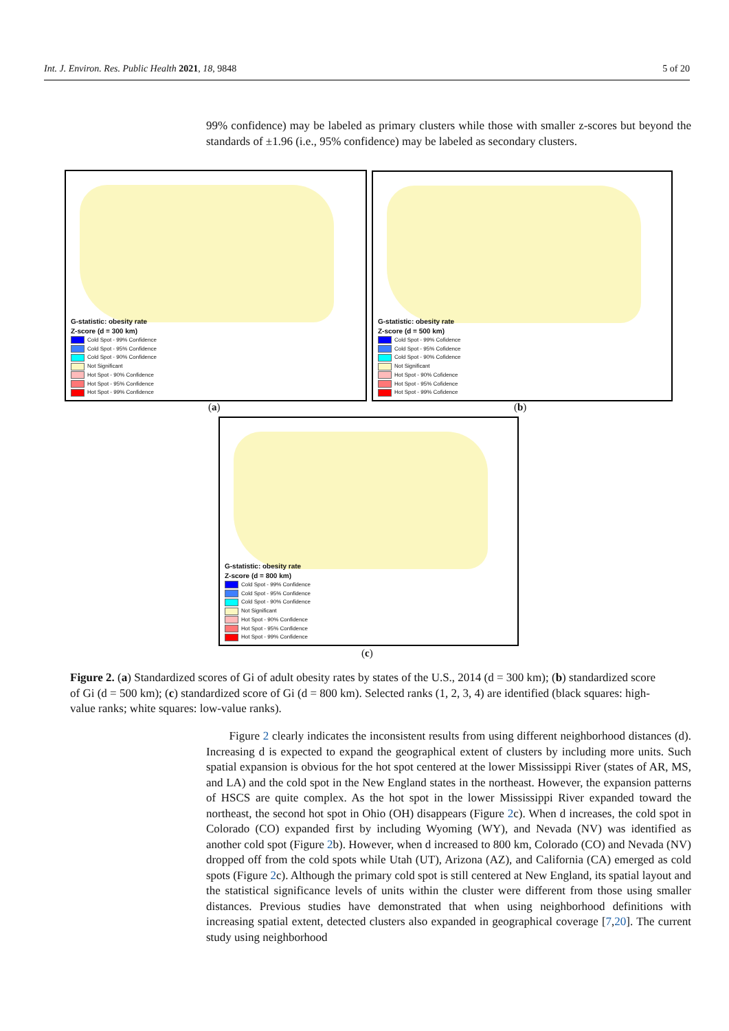Int. J. Environ. Res. Public Health 2021, 18, 9848 5 of 20
99% confidence) may be labeled as primary clusters while those with smaller z-scores but beyond the standards of ±1.96 (i.e., 95% confidence) may be labeled as secondary clusters.
G-statistic: obesity rate
Z-score (d = 300 km)
Cold Spot - 99% Confidence
Cold Spot - 95% Confidence
Cold Spot - 90% Confidence
Not Significant
Hot Spot - 90% Confidence
Hot Spot - 95% Confidence
Hot Spot - 99% Confidence
G-statistic: obesity rate
Z-score (d = 500 km)
Cold Spot - 99% Cofidence
Cold Spot - 95% Cofidence
Cold Spot - 90% Cofidence
Not Significant
Hot Spot - 90% Cofidence
Hot Spot - 95% Cofidence
Hot Spot - 99% Cofidence
(a) (b)
G-statistic: obesity rate
Z-score (d = 800 km)
Cold Spot - 99% Confidence
Cold Spot - 95% Confidence
Cold Spot - 90% Confidence
Not Significant
Hot Spot - 90% Confidence
Hot Spot - 95% Confidence
Hot Spot - 99% Confidence
(c)
Figure 2. (a) Standardized scores of Gi of adult obesity rates by states of the U.S., 2014 (d = 300 km); (b) standardized score of Gi (d = 500 km); (c) standardized score of Gi (d = 800 km). Selected ranks (1, 2, 3, 4) are identified (black squares: high-value ranks; white squares: low-value ranks).
Figure 2 clearly indicates the inconsistent results from using different neighborhood distances (d). Increasing d is expected to expand the geographical extent of clusters by including more units. Such spatial expansion is obvious for the hot spot centered at the lower Mississippi River (states of AR, MS, and LA) and the cold spot in the New England states in the northeast. However, the expansion patterns of HSCS are quite complex. As the hot spot in the lower Mississippi River expanded toward the northeast, the second hot spot in Ohio (OH) disappears (Figure 2c). When d increases, the cold spot in Colorado (CO) expanded first by including Wyoming (WY), and Nevada (NV) was identified as another cold spot (Figure 2b). However, when d increased to 800 km, Colorado (CO) and Nevada (NV) dropped off from the cold spots while Utah (UT), Arizona (AZ), and California (CA) emerged as cold spots (Figure 2c). Although the primary cold spot is still centered at New England, its spatial layout and the statistical significance levels of units within the cluster were different from those using smaller distances. Previous studies have demonstrated that when using neighborhood definitions with increasing spatial extent, detected clusters also expanded in geographical coverage [7,20]. The current study using neighborhood